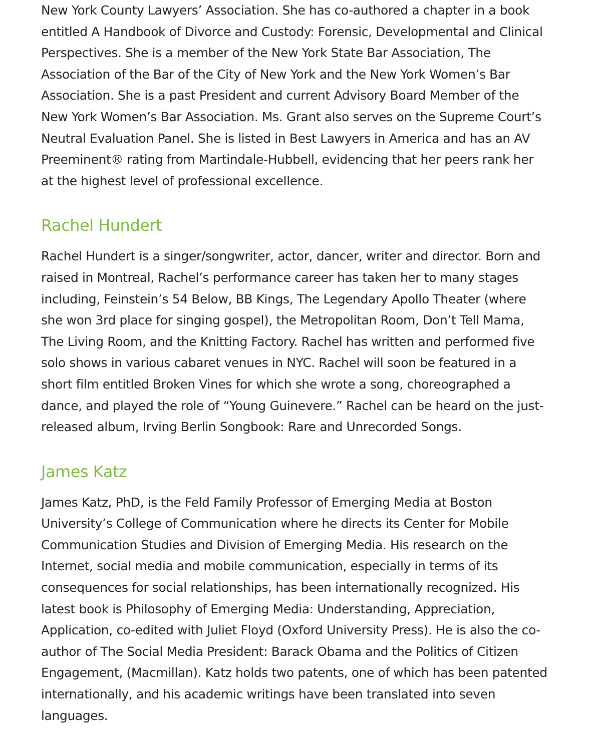New York County Lawyers’ Association. She has co-authored a chapter in a book entitled A Handbook of Divorce and Custody: Forensic, Developmental and Clinical Perspectives. She is a member of the New York State Bar Association, The Association of the Bar of the City of New York and the New York Women’s Bar Association. She is a past President and current Advisory Board Member of the New York Women’s Bar Association. Ms. Grant also serves on the Supreme Court’s Neutral Evaluation Panel. She is listed in Best Lawyers in America and has an AV Preeminent® rating from Martindale-Hubbell, evidencing that her peers rank her at the highest level of professional excellence.
Rachel Hundert
Rachel Hundert is a singer/songwriter, actor, dancer, writer and director. Born and raised in Montreal, Rachel’s performance career has taken her to many stages including, Feinstein’s 54 Below, BB Kings, The Legendary Apollo Theater (where she won 3rd place for singing gospel), the Metropolitan Room, Don’t Tell Mama, The Living Room, and the Knitting Factory. Rachel has written and performed five solo shows in various cabaret venues in NYC. Rachel will soon be featured in a short film entitled Broken Vines for which she wrote a song, choreographed a dance, and played the role of “Young Guinevere.” Rachel can be heard on the just-released album, Irving Berlin Songbook: Rare and Unrecorded Songs.
James Katz
James Katz, PhD, is the Feld Family Professor of Emerging Media at Boston University’s College of Communication where he directs its Center for Mobile Communication Studies and Division of Emerging Media. His research on the Internet, social media and mobile communication, especially in terms of its consequences for social relationships, has been internationally recognized. His latest book is Philosophy of Emerging Media: Understanding, Appreciation, Application, co-edited with Juliet Floyd (Oxford University Press). He is also the co-author of The Social Media President: Barack Obama and the Politics of Citizen Engagement, (Macmillan). Katz holds two patents, one of which has been patented internationally, and his academic writings have been translated into seven languages.